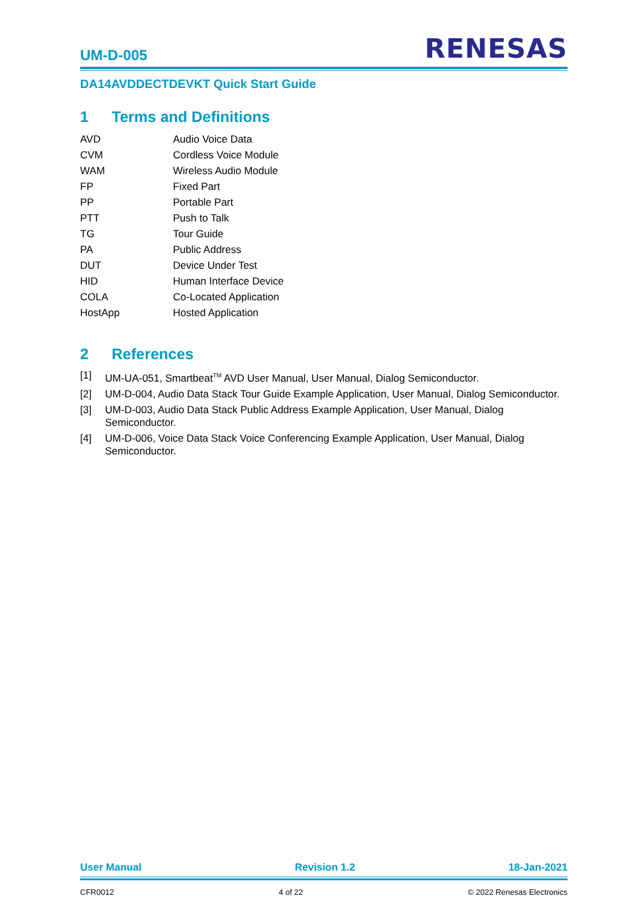UM-D-005
RENESAS
DA14AVDDECTDEVKT Quick Start Guide
1 Terms and Definitions
AVD Audio Voice Data
CVM Cordless Voice Module
WAM Wireless Audio Module
FP Fixed Part
PP Portable Part
PTT Push to Talk
TG Tour Guide
PA Public Address
DUT Device Under Test
HID Human Interface Device
COLA Co-Located Application
HostApp Hosted Application
2 References
[1] UM-UA-051, Smartbeat<sup>TM</sup> AVD User Manual, User Manual, Dialog Semiconductor.
[2] UM-D-004, Audio Data Stack Tour Guide Example Application, User Manual, Dialog Semiconductor.
[3] UM-D-003, Audio Data Stack Public Address Example Application, User Manual, Dialog Semiconductor.
[4] UM-D-006, Voice Data Stack Voice Conferencing Example Application, User Manual, Dialog Semiconductor.
User Manual Revision 1.2 18-Jan-2021
CFR0012 4 of 22 © 2022 Renesas Electronics